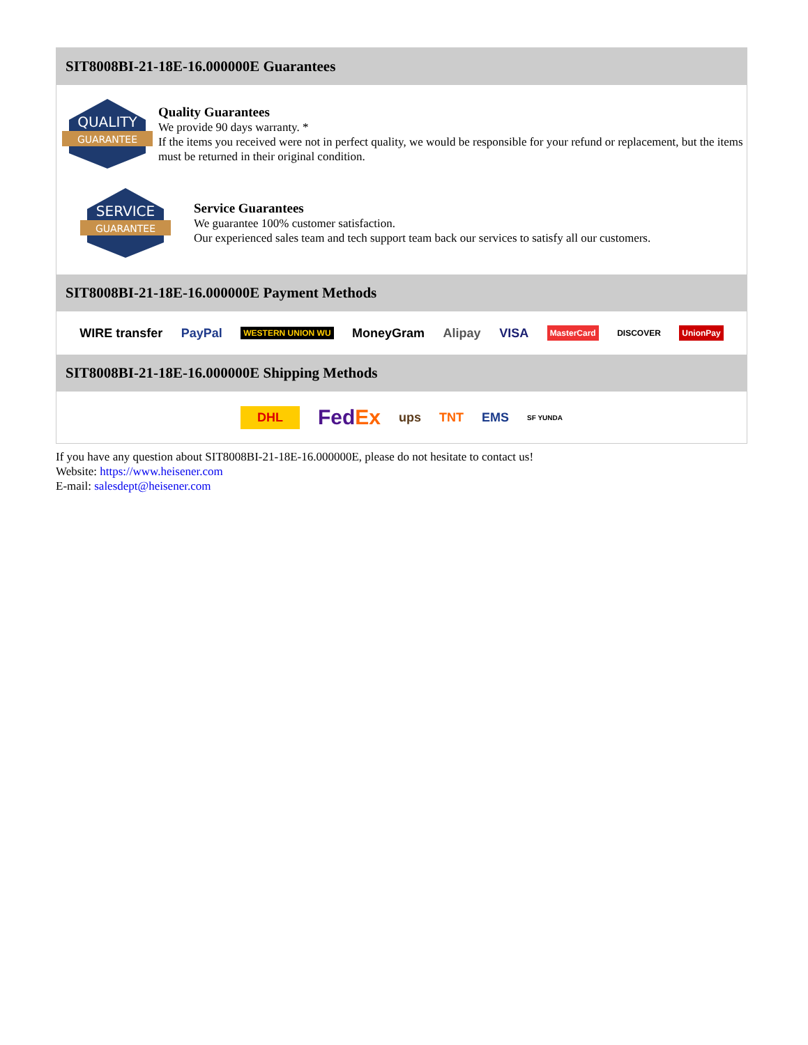SIT8008BI-21-18E-16.000000E Guarantees
QUALITY
GUARANTEE
Quality Guarantees
We provide 90 days warranty. *
If the items you received were not in perfect quality, we would be responsible for your refund or replacement, but the items must be returned in their original condition.
SERVICE
GUARANTEE
Service Guarantees
We guarantee 100% customer satisfaction.
Our experienced sales team and tech support team back our services to satisfy all our customers.
SIT8008BI-21-18E-16.000000E Payment Methods
WIRE transfer PayPal WESTERN UNION WU MoneyGram Alipay VISA MasterCard DISCOVER UnionPay
SIT8008BI-21-18E-16.000000E Shipping Methods
DHL FedEx ups TNT EMS SF YUNDA
If you have any question about SIT8008BI-21-18E-16.000000E, please do not hesitate to contact us!
Website: https://www.heisener.com
E-mail: salesdept@heisener.com